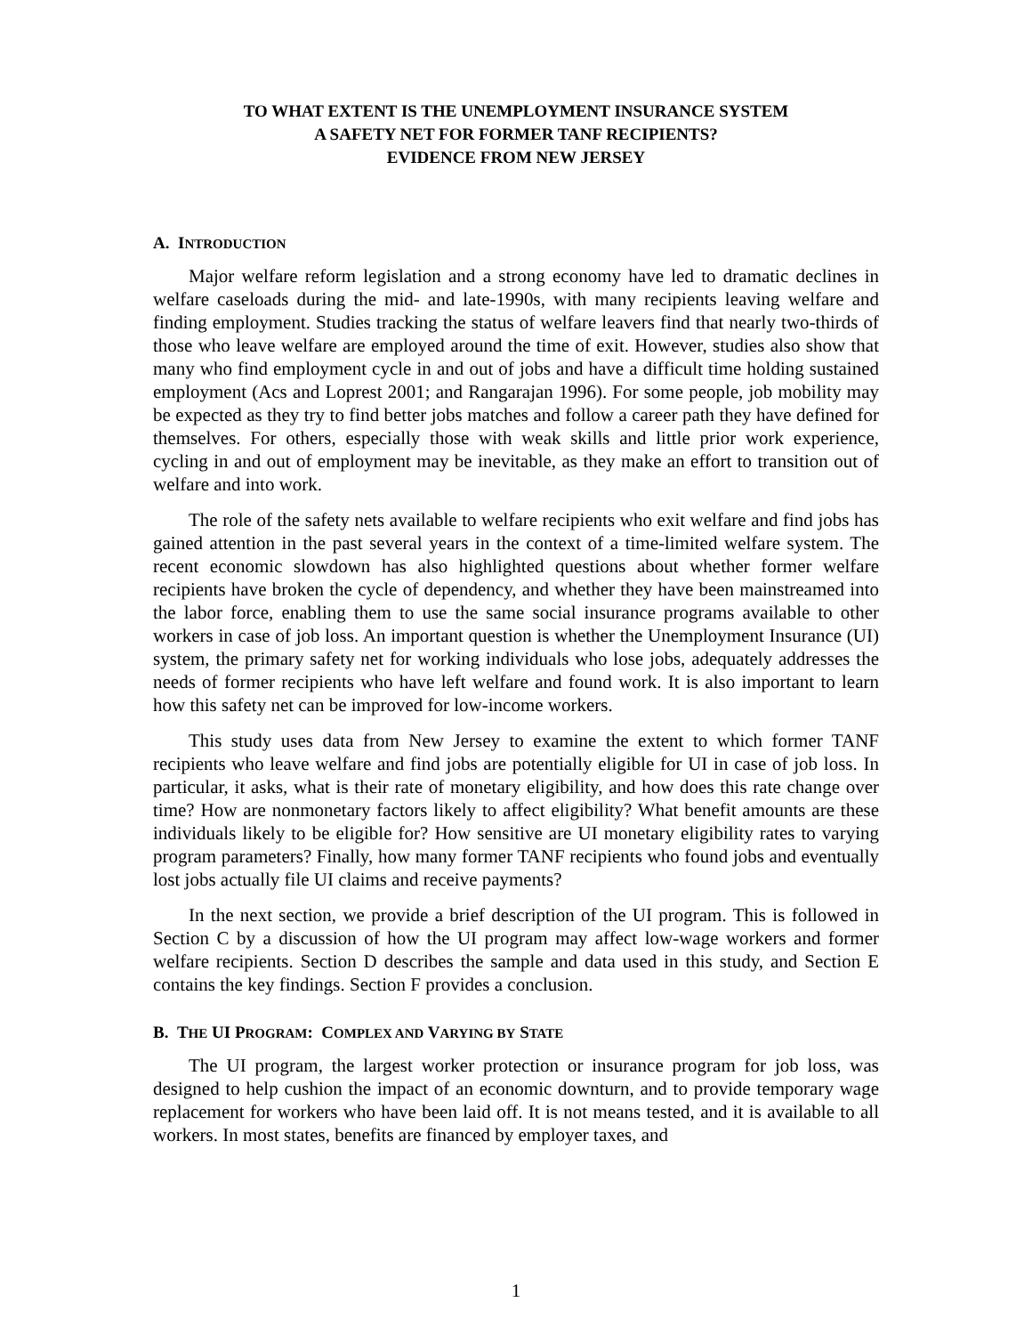TO WHAT EXTENT IS THE UNEMPLOYMENT INSURANCE SYSTEM
A SAFETY NET FOR FORMER TANF RECIPIENTS?
EVIDENCE FROM NEW JERSEY
A. INTRODUCTION
Major welfare reform legislation and a strong economy have led to dramatic declines in welfare caseloads during the mid- and late-1990s, with many recipients leaving welfare and finding employment. Studies tracking the status of welfare leavers find that nearly two-thirds of those who leave welfare are employed around the time of exit. However, studies also show that many who find employment cycle in and out of jobs and have a difficult time holding sustained employment (Acs and Loprest 2001; and Rangarajan 1996). For some people, job mobility may be expected as they try to find better jobs matches and follow a career path they have defined for themselves. For others, especially those with weak skills and little prior work experience, cycling in and out of employment may be inevitable, as they make an effort to transition out of welfare and into work.
The role of the safety nets available to welfare recipients who exit welfare and find jobs has gained attention in the past several years in the context of a time-limited welfare system. The recent economic slowdown has also highlighted questions about whether former welfare recipients have broken the cycle of dependency, and whether they have been mainstreamed into the labor force, enabling them to use the same social insurance programs available to other workers in case of job loss. An important question is whether the Unemployment Insurance (UI) system, the primary safety net for working individuals who lose jobs, adequately addresses the needs of former recipients who have left welfare and found work. It is also important to learn how this safety net can be improved for low-income workers.
This study uses data from New Jersey to examine the extent to which former TANF recipients who leave welfare and find jobs are potentially eligible for UI in case of job loss. In particular, it asks, what is their rate of monetary eligibility, and how does this rate change over time? How are nonmonetary factors likely to affect eligibility? What benefit amounts are these individuals likely to be eligible for? How sensitive are UI monetary eligibility rates to varying program parameters? Finally, how many former TANF recipients who found jobs and eventually lost jobs actually file UI claims and receive payments?
In the next section, we provide a brief description of the UI program. This is followed in Section C by a discussion of how the UI program may affect low-wage workers and former welfare recipients. Section D describes the sample and data used in this study, and Section E contains the key findings. Section F provides a conclusion.
B. THE UI PROGRAM: COMPLEX AND VARYING BY STATE
The UI program, the largest worker protection or insurance program for job loss, was designed to help cushion the impact of an economic downturn, and to provide temporary wage replacement for workers who have been laid off. It is not means tested, and it is available to all workers. In most states, benefits are financed by employer taxes, and
1